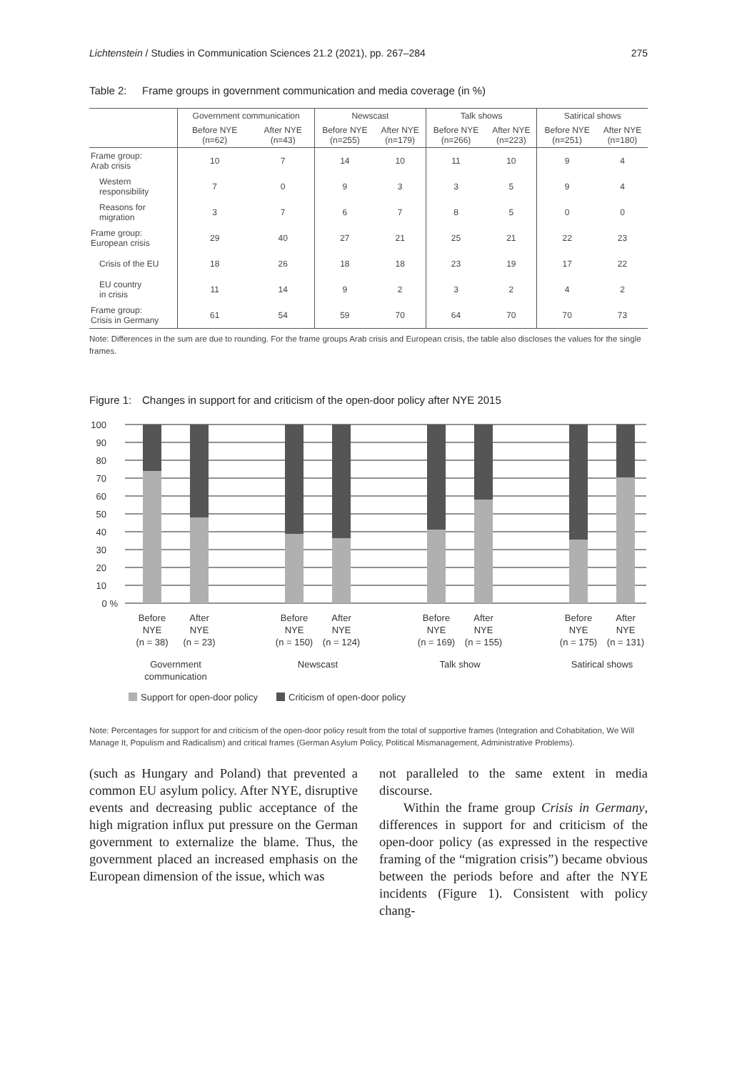Lichtenstein / Studies in Communication Sciences 21.2 (2021), pp. 267–284
275
Table 2: Frame groups in government communication and media coverage (in %)
| | Government communication | | Newscast | | Talk shows | | Satirical shows | |
| --- | --- | --- | --- | --- | --- | --- | --- | --- |
| | Before NYE (n=62) | After NYE (n=43) | Before NYE (n=255) | After NYE (n=179) | Before NYE (n=266) | After NYE (n=223) | Before NYE (n=251) | After NYE (n=180) |
| Frame group: Arab crisis | 10 | 7 | 14 | 10 | 11 | 10 | 9 | 4 |
| Western responsibility | 7 | 0 | 9 | 3 | 3 | 5 | 9 | 4 |
| Reasons for migration | 3 | 7 | 6 | 7 | 8 | 5 | 0 | 0 |
| Frame group: European crisis | 29 | 40 | 27 | 21 | 25 | 21 | 22 | 23 |
| Crisis of the EU | 18 | 26 | 18 | 18 | 23 | 19 | 17 | 22 |
| EU country in crisis | 11 | 14 | 9 | 2 | 3 | 2 | 4 | 2 |
| Frame group: Crisis in Germany | 61 | 54 | 59 | 70 | 64 | 70 | 70 | 73 |
Note: Differences in the sum are due to rounding. For the frame groups Arab crisis and European crisis, the table also discloses the values for the single frames.
Figure 1: Changes in support for and criticism of the open-door policy after NYE 2015
100
90
80
70
60
50
40
30
20
10
0 %
Before
NYE
(n = 38)
After
NYE
(n = 23)
Before
NYE
(n = 150)
After
NYE
(n = 124)
Before
NYE
(n = 169)
After
NYE
(n = 155)
Before
NYE
(n = 175)
After
NYE
(n = 131)
Government
communication
Newscast
Talk show
Satirical shows
Support for open-door policy
Criticism of open-door policy
Note: Percentages for support for and criticism of the open-door policy result from the total of supportive frames (Integration and Cohabitation, We Will Manage It, Populism and Radicalism) and critical frames (German Asylum Policy, Political Mismanagement, Administrative Problems).
(such as Hungary and Poland) that prevented a common EU asylum policy. After NYE, disruptive events and decreasing public acceptance of the high migration influx put pressure on the German government to externalize the blame. Thus, the government placed an increased emphasis on the European dimension of the issue, which was
not paralleled to the same extent in media discourse.
Within the frame group Crisis in Germany, differences in support for and criticism of the open-door policy (as expressed in the respective framing of the “migration crisis”) became obvious between the periods before and after the NYE incidents (Figure 1). Consistent with policy chang-